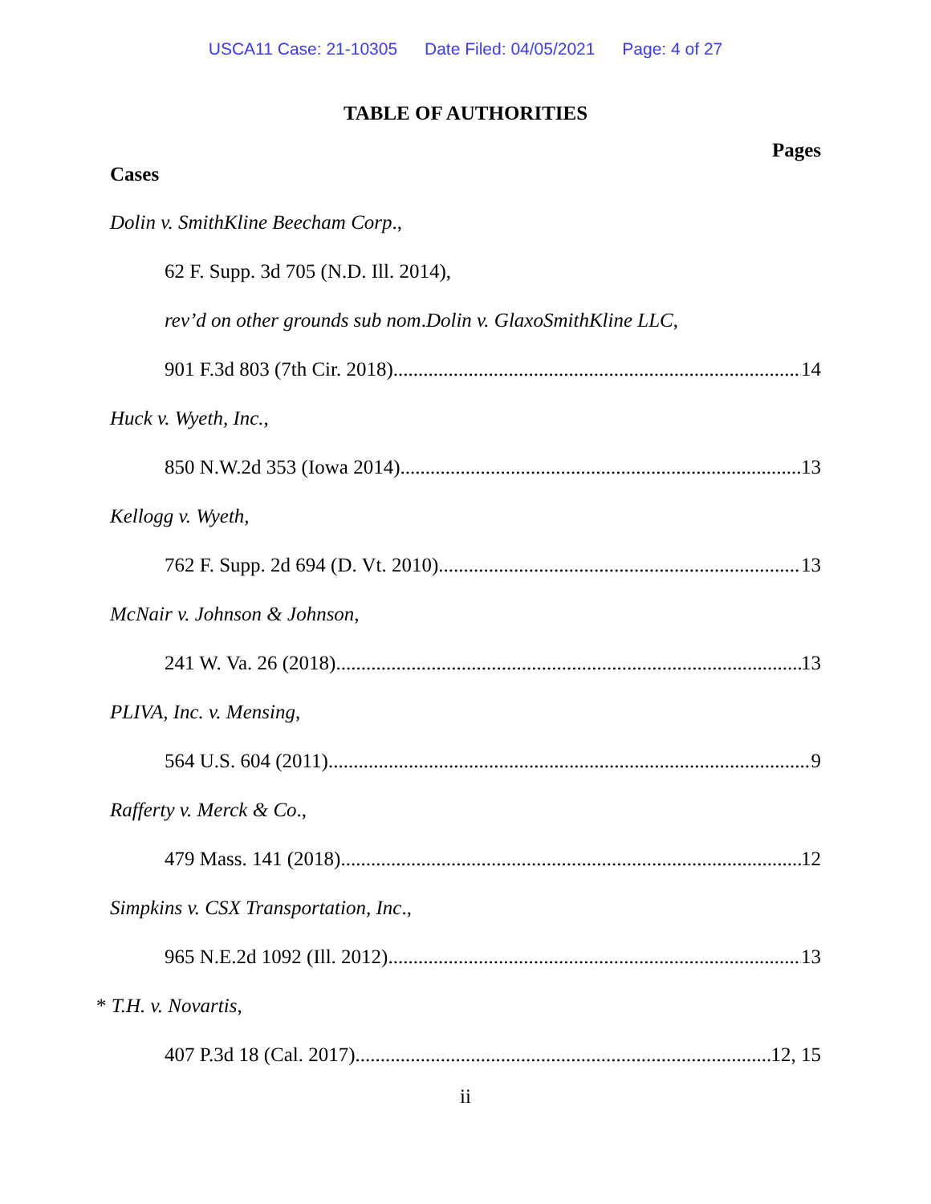USCA11 Case: 21-10305 Date Filed: 04/05/2021 Page: 4 of 27
TABLE OF AUTHORITIES
Pages
Cases
Dolin v. SmithKline Beecham Corp.,
62 F. Supp. 3d 705 (N.D. Ill. 2014),
rev’d on other grounds sub nom. Dolin v. GlaxoSmithKline LLC,
901 F.3d 803 (7th Cir. 2018) 14
Huck v. Wyeth, Inc.,
850 N.W.2d 353 (Iowa 2014) 13
Kellogg v. Wyeth,
762 F. Supp. 2d 694 (D. Vt. 2010) 13
McNair v. Johnson & Johnson,
241 W. Va. 26 (2018) 13
PLIVA, Inc. v. Mensing,
564 U.S. 604 (2011) 9
Rafferty v. Merck & Co.,
479 Mass. 141 (2018) 12
Simpkins v. CSX Transportation, Inc.,
965 N.E.2d 1092 (Ill. 2012) 13
* T.H. v. Novartis,
407 P.3d 18 (Cal. 2017) 12, 15
ii